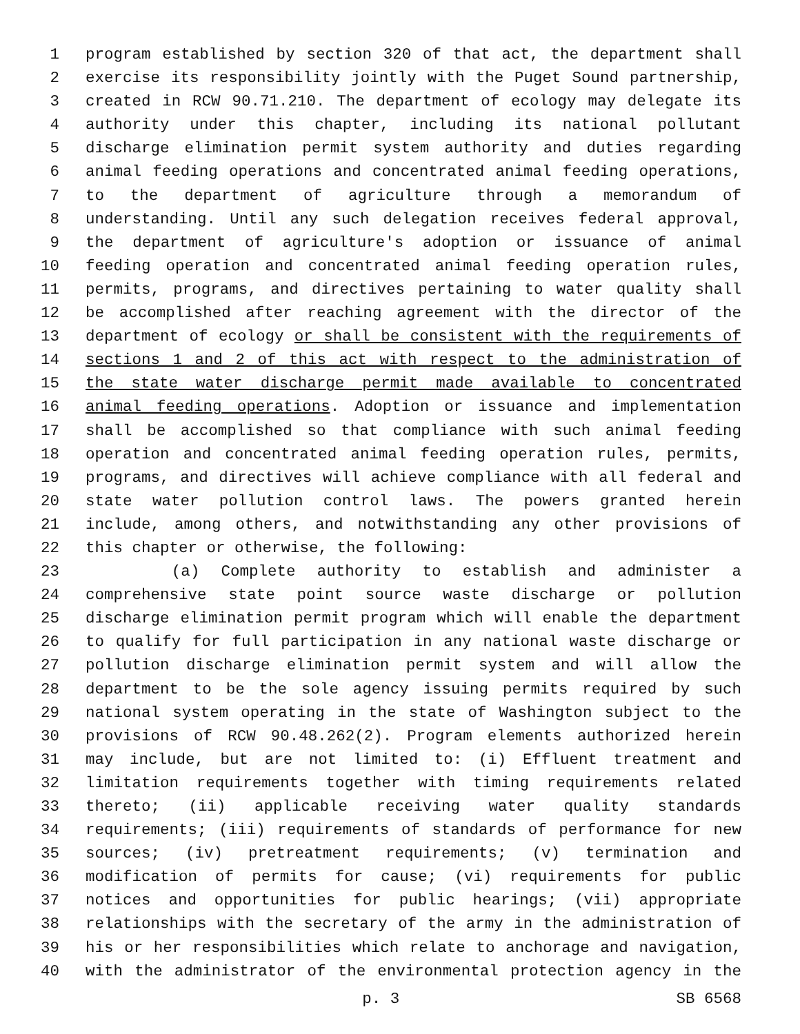1 program established by section 320 of that act, the department shall
2 exercise its responsibility jointly with the Puget Sound partnership,
3 created in RCW 90.71.210. The department of ecology may delegate its
4 authority under this chapter, including its national pollutant
5 discharge elimination permit system authority and duties regarding
6 animal feeding operations and concentrated animal feeding operations,
7 to the department of agriculture through a memorandum of
8 understanding. Until any such delegation receives federal approval,
9 the department of agriculture's adoption or issuance of animal
10 feeding operation and concentrated animal feeding operation rules,
11 permits, programs, and directives pertaining to water quality shall
12 be accomplished after reaching agreement with the director of the
13 department of ecology or shall be consistent with the requirements of
14 sections 1 and 2 of this act with respect to the administration of
15 the state water discharge permit made available to concentrated
16 animal feeding operations. Adoption or issuance and implementation
17 shall be accomplished so that compliance with such animal feeding
18 operation and concentrated animal feeding operation rules, permits,
19 programs, and directives will achieve compliance with all federal and
20 state water pollution control laws. The powers granted herein
21 include, among others, and notwithstanding any other provisions of
22 this chapter or otherwise, the following:
23 (a) Complete authority to establish and administer a
24 comprehensive state point source waste discharge or pollution
25 discharge elimination permit program which will enable the department
26 to qualify for full participation in any national waste discharge or
27 pollution discharge elimination permit system and will allow the
28 department to be the sole agency issuing permits required by such
29 national system operating in the state of Washington subject to the
30 provisions of RCW 90.48.262(2). Program elements authorized herein
31 may include, but are not limited to: (i) Effluent treatment and
32 limitation requirements together with timing requirements related
33 thereto; (ii) applicable receiving water quality standards
34 requirements; (iii) requirements of standards of performance for new
35 sources; (iv) pretreatment requirements; (v) termination and
36 modification of permits for cause; (vi) requirements for public
37 notices and opportunities for public hearings; (vii) appropriate
38 relationships with the secretary of the army in the administration of
39 his or her responsibilities which relate to anchorage and navigation,
40 with the administrator of the environmental protection agency in the
p. 3 SB 6568